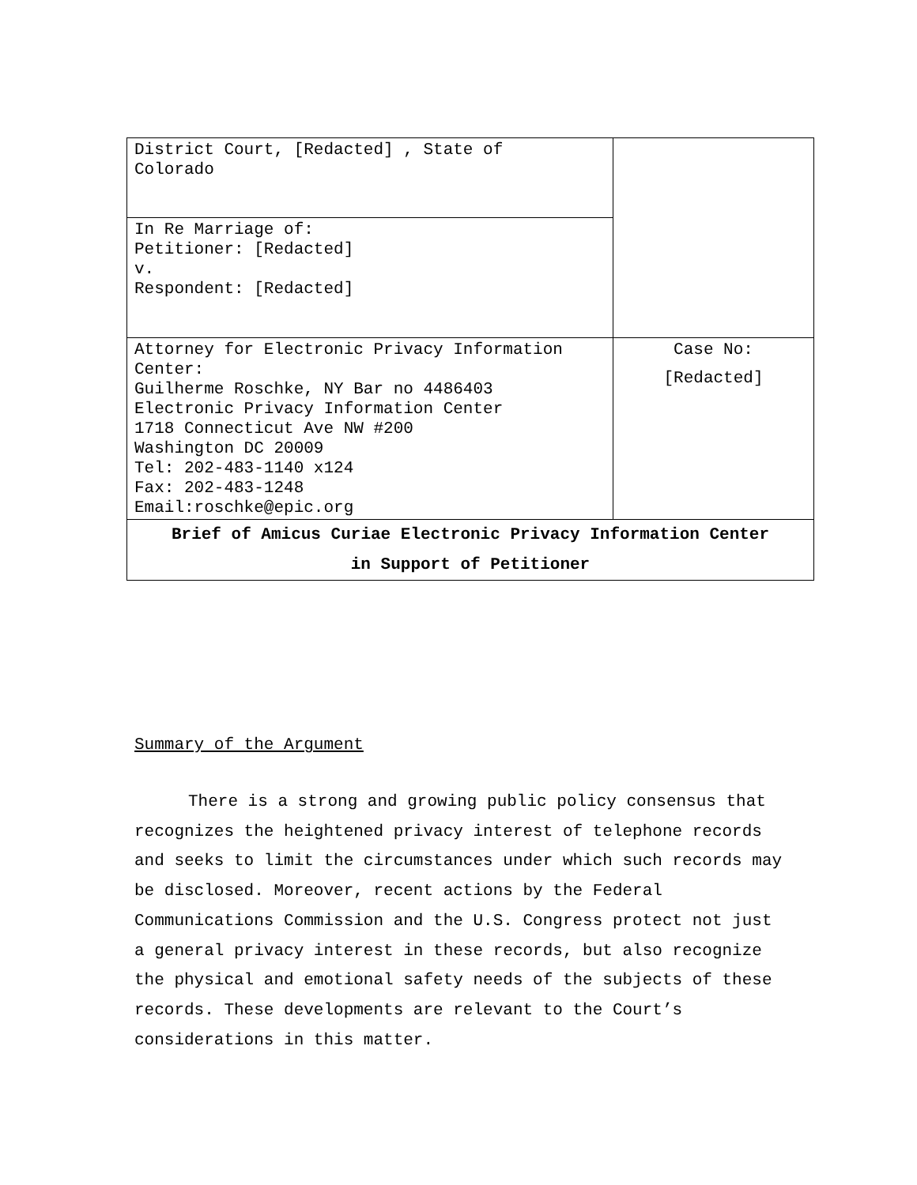| District Court, [Redacted] , State of Colorado | |
| In Re Marriage of: Petitioner: [Redacted] v. Respondent: [Redacted] | |
| Attorney for Electronic Privacy Information Center: Guilherme Roschke, NY Bar no 4486403 Electronic Privacy Information Center 1718 Connecticut Ave NW #200 Washington DC 20009 Tel: 202-483-1140 x124 Fax: 202-483-1248 Email:roschke@epic.org | Case No: [Redacted] |
| Brief of Amicus Curiae Electronic Privacy Information Center in Support of Petitioner | |
Summary of the Argument
There is a strong and growing public policy consensus that recognizes the heightened privacy interest of telephone records and seeks to limit the circumstances under which such records may be disclosed. Moreover, recent actions by the Federal Communications Commission and the U.S. Congress protect not just a general privacy interest in these records, but also recognize the physical and emotional safety needs of the subjects of these records. These developments are relevant to the Court’s considerations in this matter.